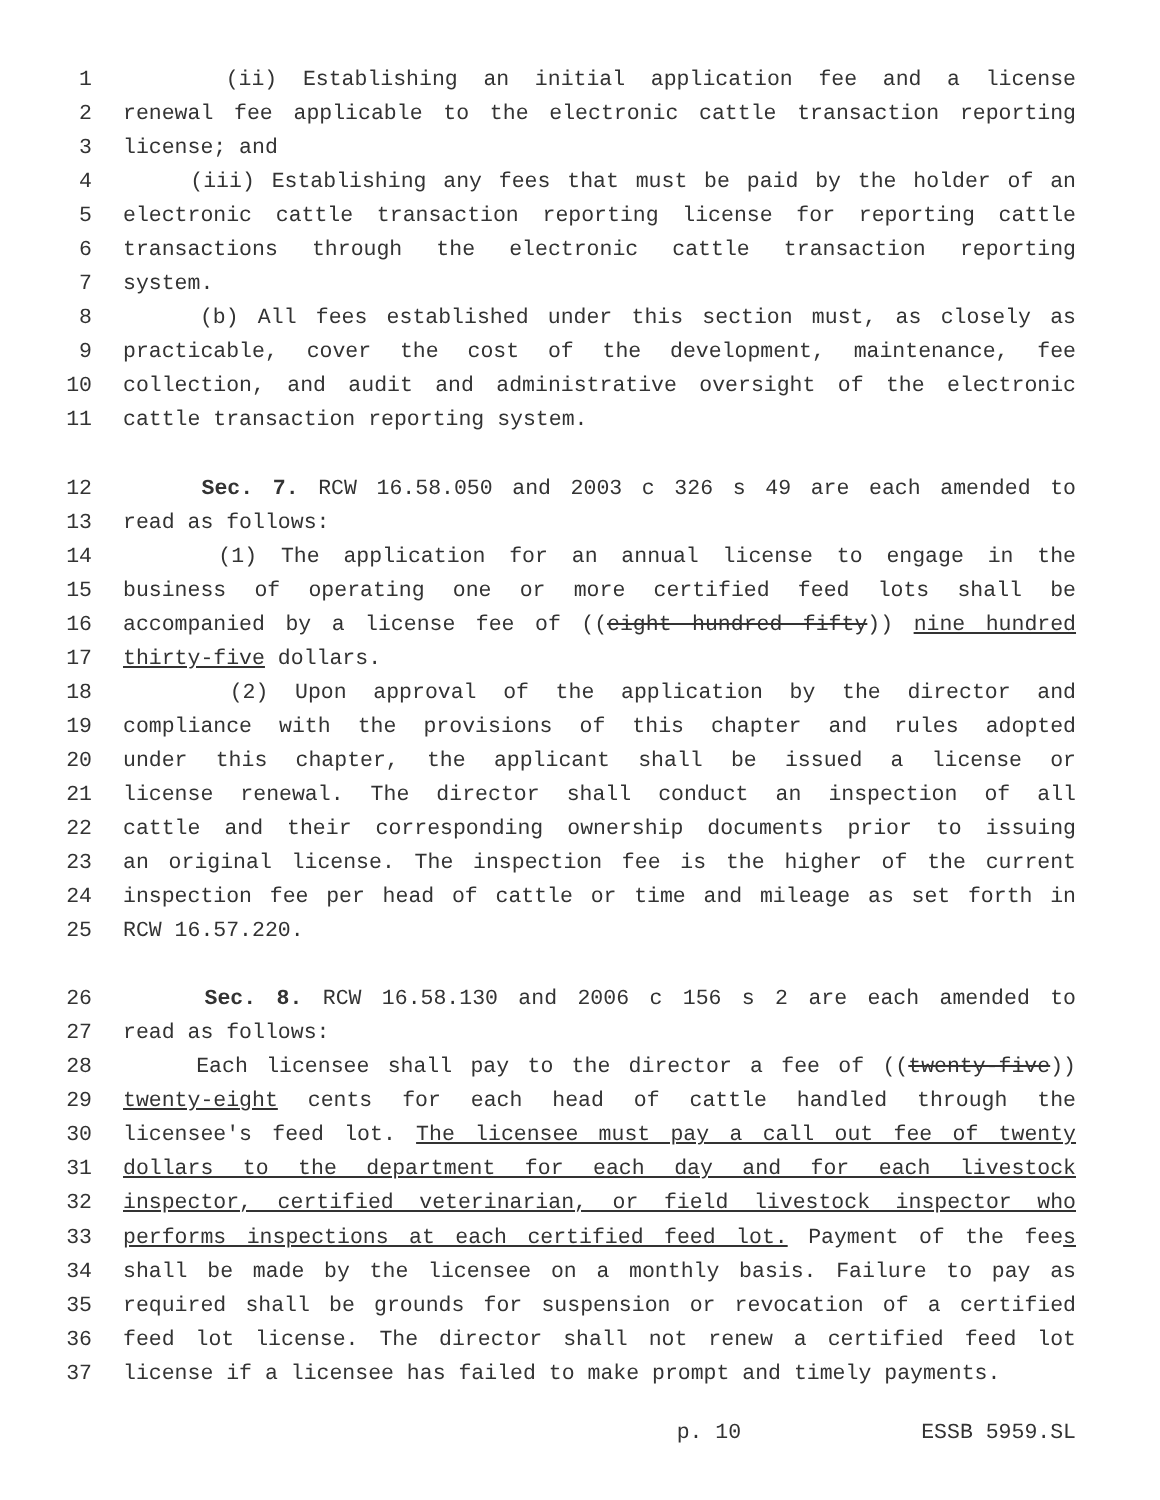1 (ii) Establishing an initial application fee and a license
2 renewal fee applicable to the electronic cattle transaction reporting
3 license; and
4 (iii) Establishing any fees that must be paid by the holder of an
5 electronic cattle transaction reporting license for reporting cattle
6 transactions through the electronic cattle transaction reporting
7 system.
8 (b) All fees established under this section must, as closely as
9 practicable, cover the cost of the development, maintenance, fee
10 collection, and audit and administrative oversight of the electronic
11 cattle transaction reporting system.
12 Sec. 7. RCW 16.58.050 and 2003 c 326 s 49 are each amended to
13 read as follows:
14 (1) The application for an annual license to engage in the
15 business of operating one or more certified feed lots shall be
16 accompanied by a license fee of ((eight hundred fifty)) nine hundred
17 thirty-five dollars.
18 (2) Upon approval of the application by the director and
19 compliance with the provisions of this chapter and rules adopted
20 under this chapter, the applicant shall be issued a license or
21 license renewal. The director shall conduct an inspection of all
22 cattle and their corresponding ownership documents prior to issuing
23 an original license. The inspection fee is the higher of the current
24 inspection fee per head of cattle or time and mileage as set forth in
25 RCW 16.57.220.
26 Sec. 8. RCW 16.58.130 and 2006 c 156 s 2 are each amended to
27 read as follows:
28 Each licensee shall pay to the director a fee of ((twenty-five))
29 twenty-eight cents for each head of cattle handled through the
30 licensee's feed lot. The licensee must pay a call out fee of twenty
31 dollars to the department for each day and for each livestock
32 inspector, certified veterinarian, or field livestock inspector who
33 performs inspections at each certified feed lot. Payment of the fees
34 shall be made by the licensee on a monthly basis. Failure to pay as
35 required shall be grounds for suspension or revocation of a certified
36 feed lot license. The director shall not renew a certified feed lot
37 license if a licensee has failed to make prompt and timely payments.
p. 10 ESSB 5959.SL